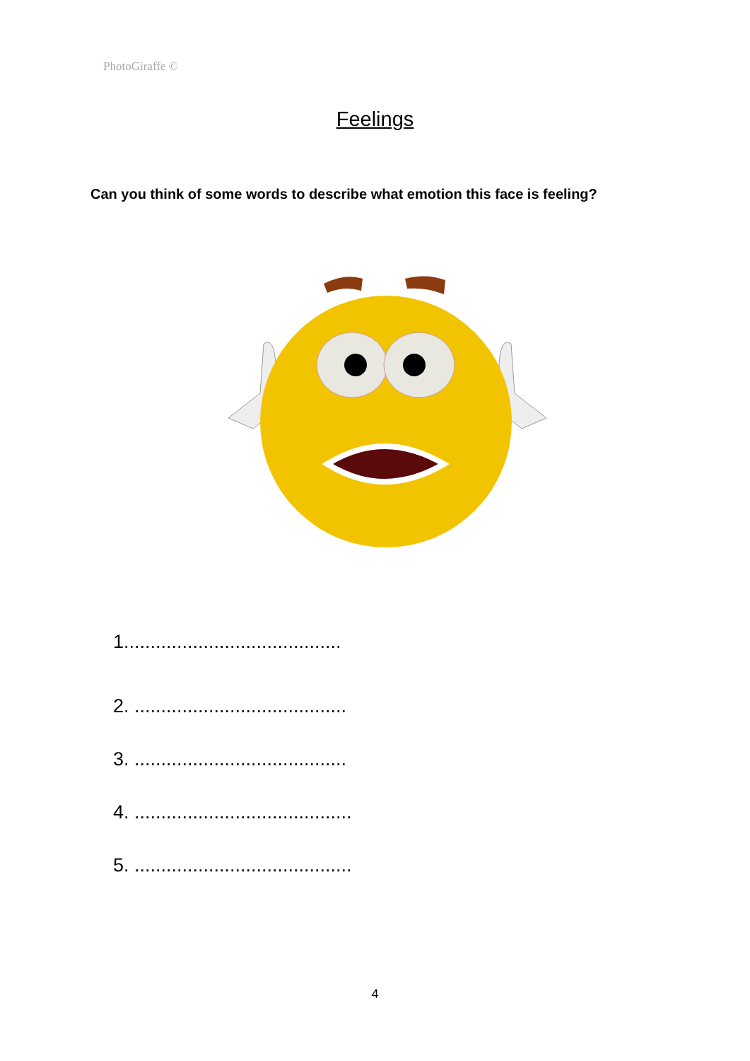PhotoGiraffe ©
Feelings
Can you think of some words to describe what emotion this face is feeling?
1.........................................
2. ........................................
3. ........................................
4. .........................................
5. .........................................
4